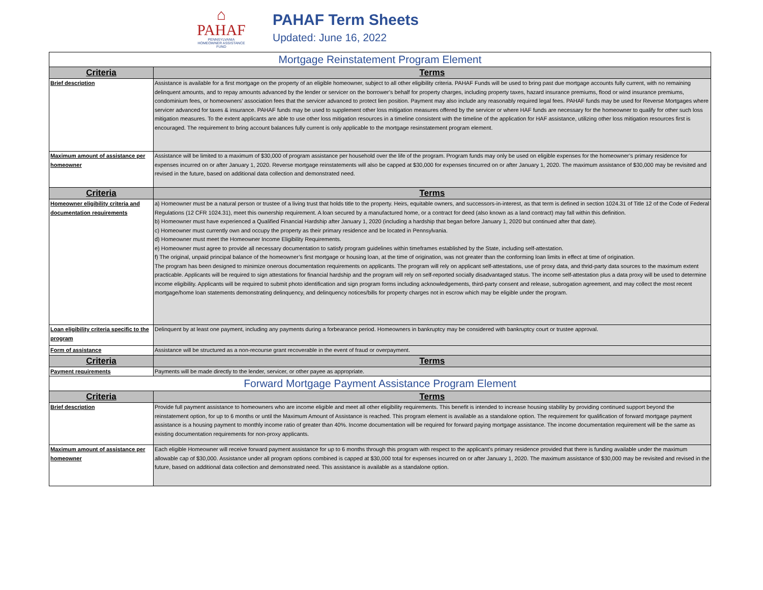⌂
PAHAF
PENNSYLVANIA
HOMEOWNER ASSISTANCE FUND
PAHAF Term Sheets
Updated: June 16, 2022
| Mortgage Reinstatement Program Element | |
| --- | --- |
| Criteria | Terms |
| Brief description | Assistance is available for a first mortgage on the property of an eligible homeowner, subject to all other eligibility criteria. PAHAF Funds will be used to bring past due mortgage accounts fully current, with no remaining delinquent amounts, and to repay amounts advanced by the lender or servicer on the borrower’s behalf for property charges, including property taxes, hazard insurance premiums, flood or wind insurance premiums, condominium fees, or homeowners’ association fees that the servicer advanced to protect lien position. Payment may also include any reasonably required legal fees. PAHAF funds may be used for Reverse Mortgages where servicer advanced for taxes & insurance. PAHAF funds may be used to supplement other loss mitigation measures offered by the servicer or where HAF funds are necessary for the homeowner to qualify for other such loss mitigation measures. To the extent applicants are able to use other loss mitigation resources in a timeline consistent with the timeline of the application for HAF assistance, utilizing other loss mitigation resources first is encouraged. The requirement to bring account balances fully current is only applicable to the mortgage resinstatement program element. |
| Maximum amount of assistance per homeowner | Assistance will be limited to a maximum of $30,000 of program assistance per household over the life of the program. Program funds may only be used on eligible expenses for the homeowner’s primary residence for expenses incurred on or after January 1, 2020. Reverse mortgage reinstatements will also be capped at $30,000 for expenses tincurred on or after January 1, 2020. The maximum assistance of $30,000 may be revisited and revised in the future, based on additional data collection and demonstrated need. |
| Criteria | Terms |
| Homeowner eligibility criteria and documentation requirements | a) Homeowner must be a natural person or trustee of a living trust that holds title to the property. Heirs, equitable owners, and successors-in-interest, as that term is defined in section 1024.31 of Title 12 of the Code of Federal Regulations (12 CFR 1024.31), meet this ownership requirement. A loan secured by a manufactured home, or a contract for deed (also known as a land contract) may fall within this definition. b) Homeowner must have experienced a Qualified Financial Hardship after January 1, 2020 (including a hardship that began before January 1, 2020 but continued after that date). c) Homeowner must currently own and occupy the property as their primary residence and be located in Pennsylvania. d) Homeowner must meet the Homeowner Income Eligibility Requirements. e) Homeowner must agree to provide all necessary documentation to satisfy program guidelines within timeframes established by the State, including self-attestation. f) The original, unpaid principal balance of the homeowner’s first mortgage or housing loan, at the time of origination, was not greater than the conforming loan limits in effect at time of origination. The program has been designed to minimize onerous documentation requirements on applicants. The program will rely on applicant self-attestations, use of proxy data, and thrid-party data sources to the maximum extent practicable. Applicants will be required to sign attestations for financial hardship and the program will rely on self-reported socially disadvantaged status. The income self-attestation plus a data proxy will be used to determine income eligibility. Applicants will be required to submit photo identification and sign program forms including acknowledgements, third-party consent and release, subrogation agreement, and may collect the most recent mortgage/home loan statements demonstrating delinquency, and delinquency notices/bills for property charges not in escrow which may be eligible under the program. |
| Loan eligibility criteria specific to the program | Delinquent by at least one payment, including any payments during a forbearance period. Homeowners in bankruptcy may be considered with bankruptcy court or trustee approval. |
| Form of assistance | Assistance will be structured as a non-recourse grant recoverable in the event of fraud or overpayment. |
| Criteria | Terms |
| Payment requirements | Payments will be made directly to the lender, servicer, or other payee as appropriate. |
| Forward Mortgage Payment Assistance Program Element | |
| Criteria | Terms |
| Brief description | Provide full payment assistance to homeowners who are income eligible and meet all other eligibility requirements. This benefit is intended to increase housing stability by providing continued support beyond the reinstatement option, for up to 6 months or until the Maximum Amount of Assistance is reached. This program element is available as a standalone option. The requirement for qualification of forward mortgage payment assistance is a housing payment to monthly income ratio of greater than 40%. Income documentation will be required for forward paying mortgage assistance. The income documentation requirement will be the same as existing documentation requirements for non-proxy applicants. |
| Maximum amount of assistance per homeowner | Each eligible Homeowner will receive forward payment assistance for up to 6 months through this program with respect to the applicant’s primary residence provided that there is funding available under the maximum allowable cap of $30,000. Assistance under all program options combined is capped at $30,000 total for expenses incurred on or after January 1, 2020. The maximum assistance of $30,000 may be revisited and revised in the future, based on additional data collection and demonstrated need. This assistance is available as a standalone option. |